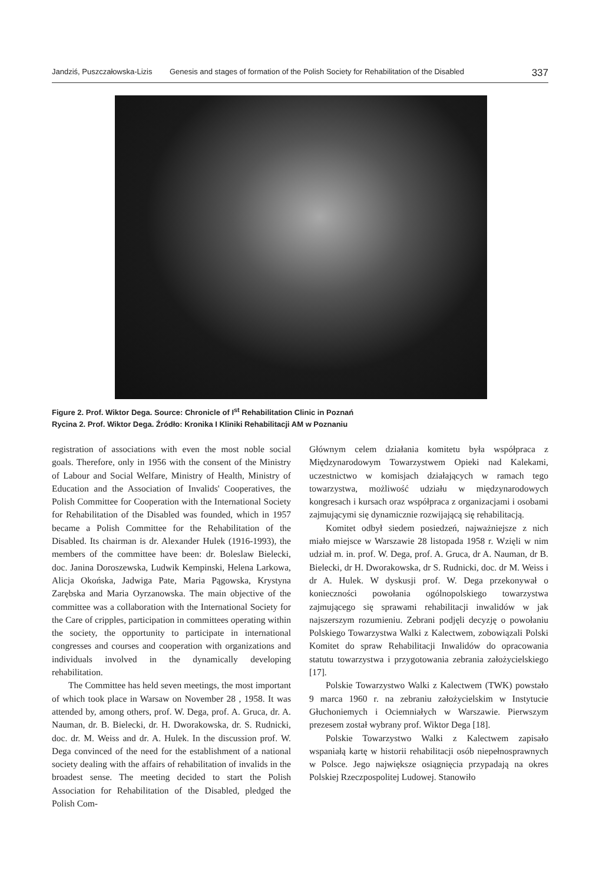Jandziś, Puszczałowska-Lizis Genesis and stages of formation of the Polish Society for Rehabilitation of the Disabled 337
Figure 2. Prof. Wiktor Dega. Source: Chronicle of I<sup>st</sup> Rehabilitation Clinic in Poznań
Rycina 2. Prof. Wiktor Dega. Źródło: Kronika I Kliniki Rehabilitacji AM w Poznaniu
registration of associations with even the most noble social goals. Therefore, only in 1956 with the consent of the Ministry of Labour and Social Welfare, Ministry of Health, Ministry of Education and the Association of Invalids' Cooperatives, the Polish Committee for Cooperation with the International Society for Rehabilitation of the Disabled was founded, which in 1957 became a Polish Committee for the Rehabilitation of the Disabled. Its chairman is dr. Alexander Hulek (1916-1993), the members of the committee have been: dr. Boleslaw Bielecki, doc. Janina Doroszewska, Ludwik Kempinski, Helena Larkowa, Alicja Okońska, Jadwiga Pate, Maria Pągowska, Krystyna Zarębska and Maria Oyrzanowska. The main objective of the committee was a collaboration with the International Society for the Care of cripples, participation in committees operating within the society, the opportunity to participate in international congresses and courses and cooperation with organizations and individuals involved in the dynamically developing rehabilitation.
The Committee has held seven meetings, the most important of which took place in Warsaw on November 28 , 1958. It was attended by, among others, prof. W. Dega, prof. A. Gruca, dr. A. Nauman, dr. B. Bielecki, dr. H. Dworakowska, dr. S. Rudnicki, doc. dr. M. Weiss and dr. A. Hulek. In the discussion prof. W. Dega convinced of the need for the establishment of a national society dealing with the affairs of rehabilitation of invalids in the broadest sense. The meeting decided to start the Polish Association for Rehabilitation of the Disabled, pledged the Polish Com-
Głównym celem działania komitetu była współpraca z Międzynarodowym Towarzystwem Opieki nad Kalekami, uczestnictwo w komisjach działających w ramach tego towarzystwa, możliwość udziału w międzynarodowych kongresach i kursach oraz współpraca z organizacjami i osobami zajmującymi się dynamicznie rozwijającą się rehabilitacją.
Komitet odbył siedem posiedzeń, najważniejsze z nich miało miejsce w Warszawie 28 listopada 1958 r. Wzięli w nim udział m. in. prof. W. Dega, prof. A. Gruca, dr A. Nauman, dr B. Bielecki, dr H. Dworakowska, dr S. Rudnicki, doc. dr M. Weiss i dr A. Hulek. W dyskusji prof. W. Dega przekonywał o konieczności powołania ogólnopolskiego towarzystwa zajmującego się sprawami rehabilitacji inwalidów w jak najszerszym rozumieniu. Zebrani podjęli decyzję o powołaniu Polskiego Towarzystwa Walki z Kalectwem, zobowiązali Polski Komitet do spraw Rehabilitacji Inwalidów do opracowania statutu towarzystwa i przygotowania zebrania założycielskiego [17].
Polskie Towarzystwo Walki z Kalectwem (TWK) powstało 9 marca 1960 r. na zebraniu założycielskim w Instytucie Głuchoniemych i Ociemniałych w Warszawie. Pierwszym prezesem został wybrany prof. Wiktor Dega [18].
Polskie Towarzystwo Walki z Kalectwem zapisało wspaniałą kartę w historii rehabilitacji osób niepełnosprawnych w Polsce. Jego największe osiągnięcia przypadają na okres Polskiej Rzeczpospolitej Ludowej. Stanowiło